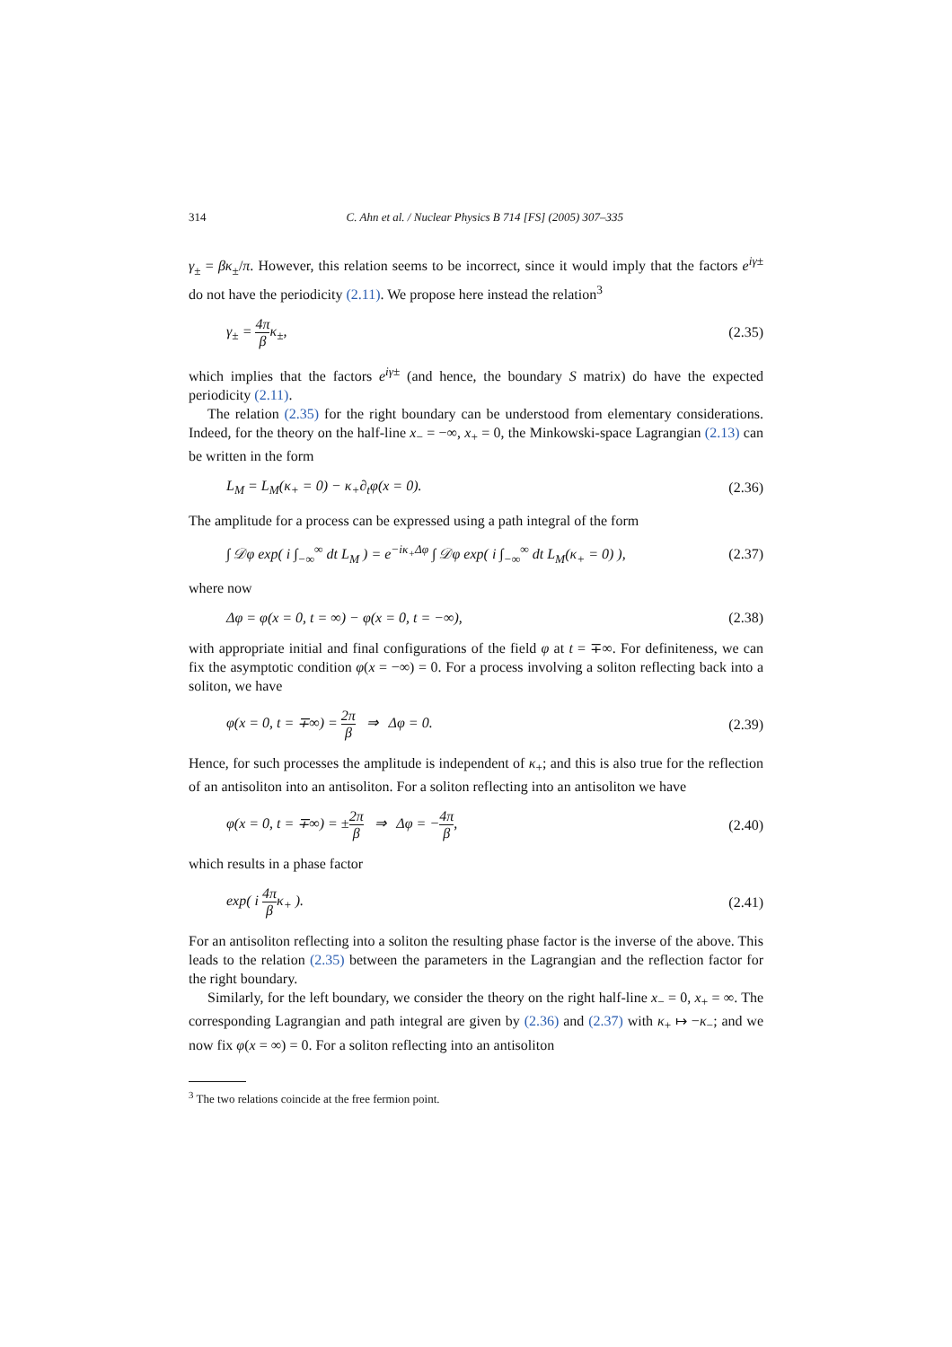314 C. Ahn et al. / Nuclear Physics B 714 [FS] (2005) 307–335
γ<sub>±</sub> = βκ<sub>±</sub>/π. However, this relation seems to be incorrect, since it would imply that the factors e<sup>iγ±</sup> do not have the periodicity (2.11). We propose here instead the relation<sup>3</sup>
γ<sub>±</sub> = 4π βκ<sub>±</sub>, (2.35)
which implies that the factors e<sup>iγ±</sup> (and hence, the boundary S matrix) do have the expected periodicity (2.11).
The relation (2.35) for the right boundary can be understood from elementary considerations. Indeed, for the theory on the half-line x<sub>−</sub> = −∞, x<sub>+</sub> = 0, the Minkowski-space Lagrangian (2.13) can be written in the form
L<sub>M</sub> = L<sub>M</sub>(κ<sub>+</sub> = 0) − κ<sub>+</sub>∂<sub>t</sub>φ(x = 0). (2.36)
The amplitude for a process can be expressed using a path integral of the form
∫ 𝒟φ exp( i ∫<sub>−∞</sub><sup>∞</sup> dt L<sub>M</sub> ) = e<sup>−iκ<sub>+</sub>Δφ</sup> ∫ 𝒟φ exp( i ∫<sub>−∞</sub><sup>∞</sup> dt L<sub>M</sub>(κ<sub>+</sub> = 0) ), (2.37)
where now
Δφ = φ(x = 0, t = ∞) − φ(x = 0, t = −∞), (2.38)
with appropriate initial and final configurations of the field φ at t = ∓∞. For definiteness, we can fix the asymptotic condition φ(x = −∞) = 0. For a process involving a soliton reflecting back into a soliton, we have
φ(x = 0, t = ∓∞) = 2π β ⇒ Δφ = 0. (2.39)
Hence, for such processes the amplitude is independent of κ<sub>+</sub>; and this is also true for the reflection of an antisoliton into an antisoliton. For a soliton reflecting into an antisoliton we have
φ(x = 0, t = ∓∞) = ±2π β ⇒ Δφ = −4π β, (2.40)
which results in a phase factor
exp( i 4π βκ<sub>+</sub> ). (2.41)
For an antisoliton reflecting into a soliton the resulting phase factor is the inverse of the above. This leads to the relation (2.35) between the parameters in the Lagrangian and the reflection factor for the right boundary.
Similarly, for the left boundary, we consider the theory on the right half-line x<sub>−</sub> = 0, x<sub>+</sub> = ∞. The corresponding Lagrangian and path integral are given by (2.36) and (2.37) with κ<sub>+</sub> ↦ −κ<sub>−</sub>; and we now fix φ(x = ∞) = 0. For a soliton reflecting into an antisoliton
<sup>3</sup> The two relations coincide at the free fermion point.